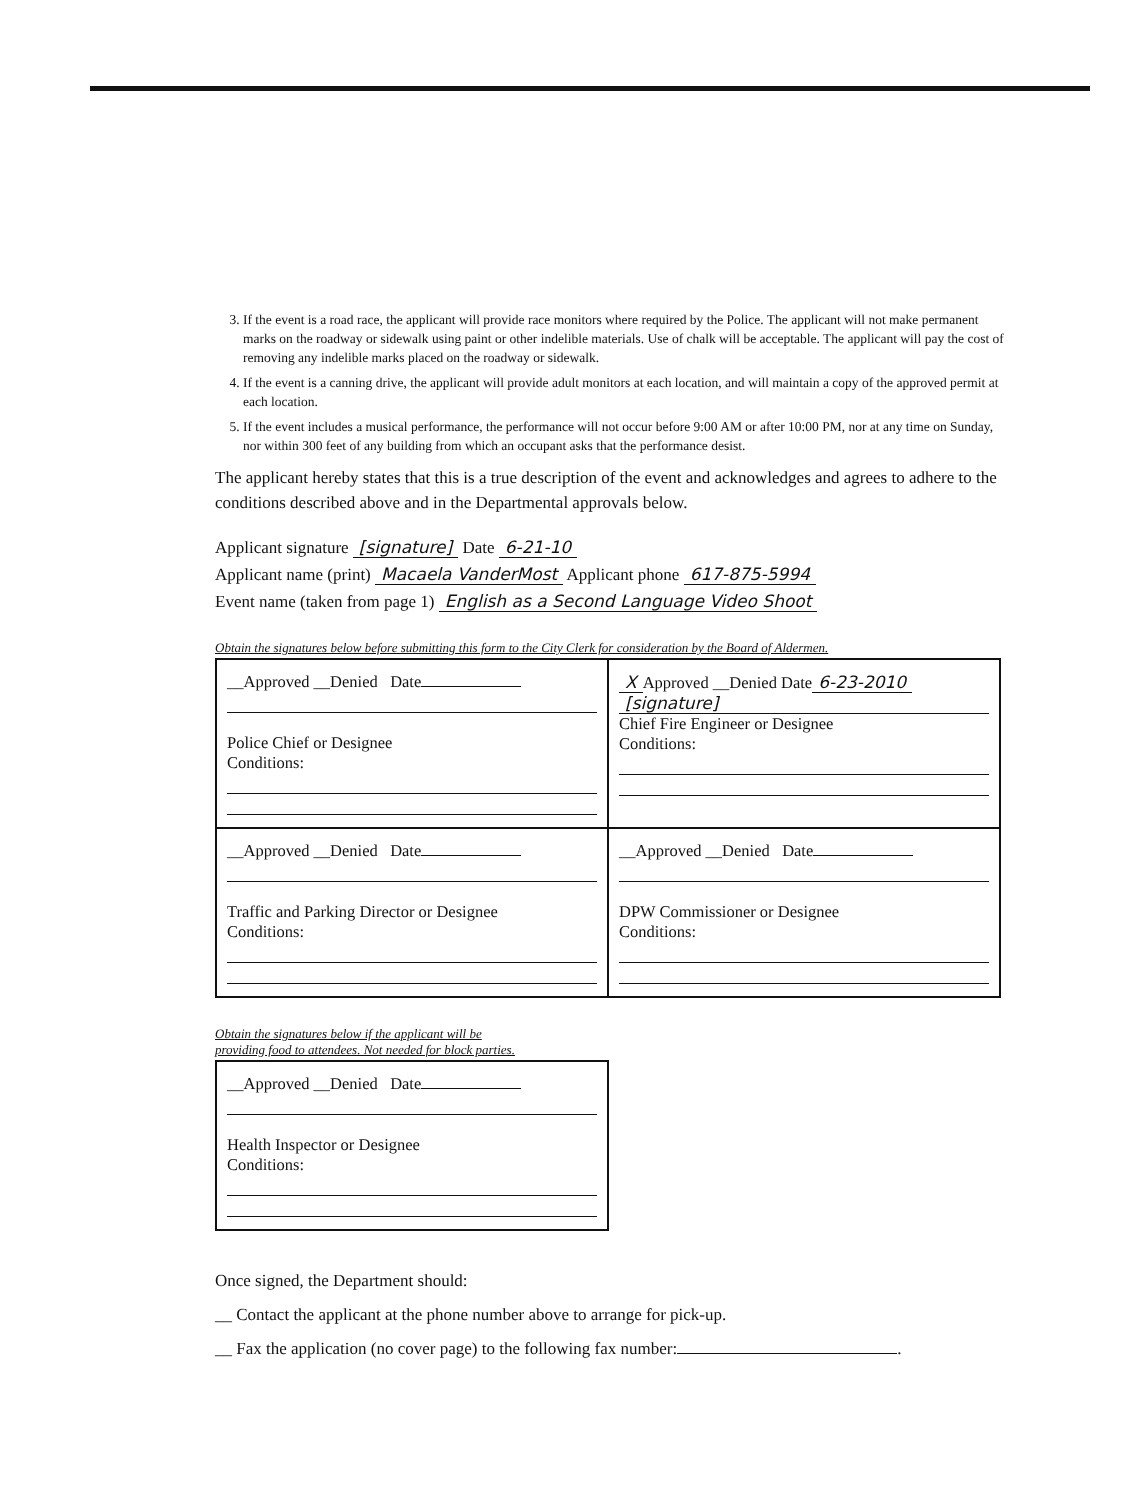3. If the event is a road race, the applicant will provide race monitors where required by the Police. The applicant will not make permanent marks on the roadway or sidewalk using paint or other indelible materials. Use of chalk will be acceptable. The applicant will pay the cost of removing any indelible marks placed on the roadway or sidewalk.
4. If the event is a canning drive, the applicant will provide adult monitors at each location, and will maintain a copy of the approved permit at each location.
5. If the event includes a musical performance, the performance will not occur before 9:00 AM or after 10:00 PM, nor at any time on Sunday, nor within 300 feet of any building from which an occupant asks that the performance desist.
The applicant hereby states that this is a true description of the event and acknowledges and agrees to adhere to the conditions described above and in the Departmental approvals below.
Applicant signature [signature] Date 6-21-10
Applicant name (print) Macaela VanderMost Applicant phone 617-875-5994
Event name (taken from page 1) English as a Second Language Video Shoot
Obtain the signatures below before submitting this form to the City Clerk for consideration by the Board of Aldermen.
| __Approved __Denied Date Police Chief or Designee Conditions: | X Approved __Denied Date 6-23-2010 [signature] Chief Fire Engineer or Designee Conditions: |
| __Approved __Denied Date Traffic and Parking Director or Designee Conditions: | __Approved __Denied Date DPW Commissioner or Designee Conditions: |
Obtain the signatures below if the applicant will be
providing food to attendees. Not needed for block parties.
| __Approved __Denied Date Health Inspector or Designee Conditions: |
Once signed, the Department should:
__ Contact the applicant at the phone number above to arrange for pick-up.
__ Fax the application (no cover page) to the following fax number: .